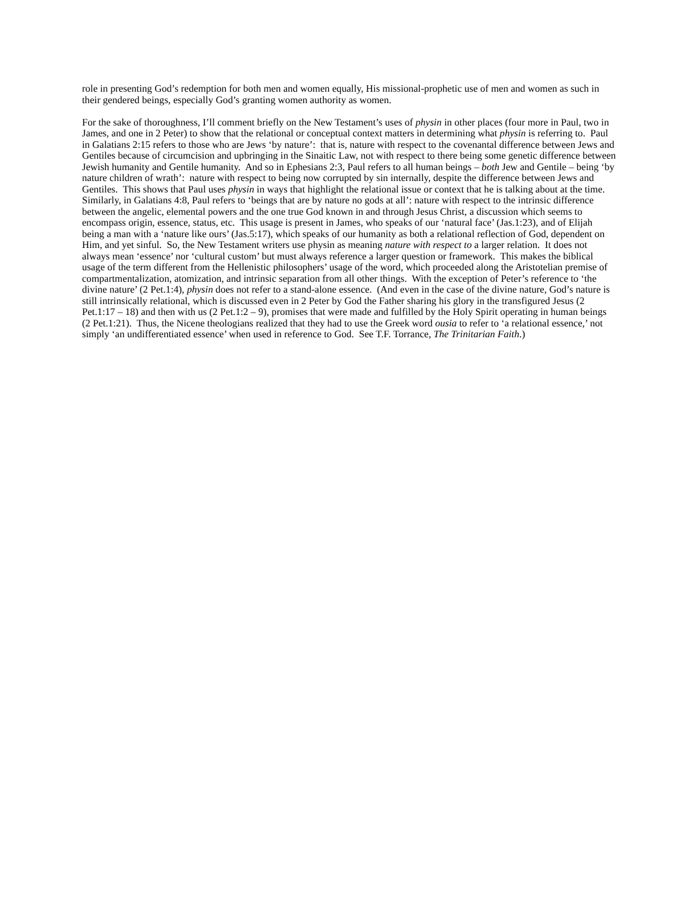role in presenting God’s redemption for both men and women equally, His missional-prophetic use of men and women as such in their gendered beings, especially God’s granting women authority as women.
For the sake of thoroughness, I’ll comment briefly on the New Testament’s uses of physin in other places (four more in Paul, two in James, and one in 2 Peter) to show that the relational or conceptual context matters in determining what physin is referring to. Paul in Galatians 2:15 refers to those who are Jews ‘by nature’: that is, nature with respect to the covenantal difference between Jews and Gentiles because of circumcision and upbringing in the Sinaitic Law, not with respect to there being some genetic difference between Jewish humanity and Gentile humanity. And so in Ephesians 2:3, Paul refers to all human beings – both Jew and Gentile – being ‘by nature children of wrath’: nature with respect to being now corrupted by sin internally, despite the difference between Jews and Gentiles. This shows that Paul uses physin in ways that highlight the relational issue or context that he is talking about at the time. Similarly, in Galatians 4:8, Paul refers to ‘beings that are by nature no gods at all’: nature with respect to the intrinsic difference between the angelic, elemental powers and the one true God known in and through Jesus Christ, a discussion which seems to encompass origin, essence, status, etc. This usage is present in James, who speaks of our ‘natural face’ (Jas.1:23), and of Elijah being a man with a ‘nature like ours’ (Jas.5:17), which speaks of our humanity as both a relational reflection of God, dependent on Him, and yet sinful. So, the New Testament writers use physin as meaning nature with respect to a larger relation. It does not always mean ‘essence’ nor ‘cultural custom’ but must always reference a larger question or framework. This makes the biblical usage of the term different from the Hellenistic philosophers’ usage of the word, which proceeded along the Aristotelian premise of compartmentalization, atomization, and intrinsic separation from all other things. With the exception of Peter’s reference to ‘the divine nature’ (2 Pet.1:4), physin does not refer to a stand-alone essence. (And even in the case of the divine nature, God’s nature is still intrinsically relational, which is discussed even in 2 Peter by God the Father sharing his glory in the transfigured Jesus (2 Pet.1:17 – 18) and then with us (2 Pet.1:2 – 9), promises that were made and fulfilled by the Holy Spirit operating in human beings (2 Pet.1:21). Thus, the Nicene theologians realized that they had to use the Greek word ousia to refer to ‘a relational essence,’ not simply ‘an undifferentiated essence’ when used in reference to God. See T.F. Torrance, The Trinitarian Faith.)